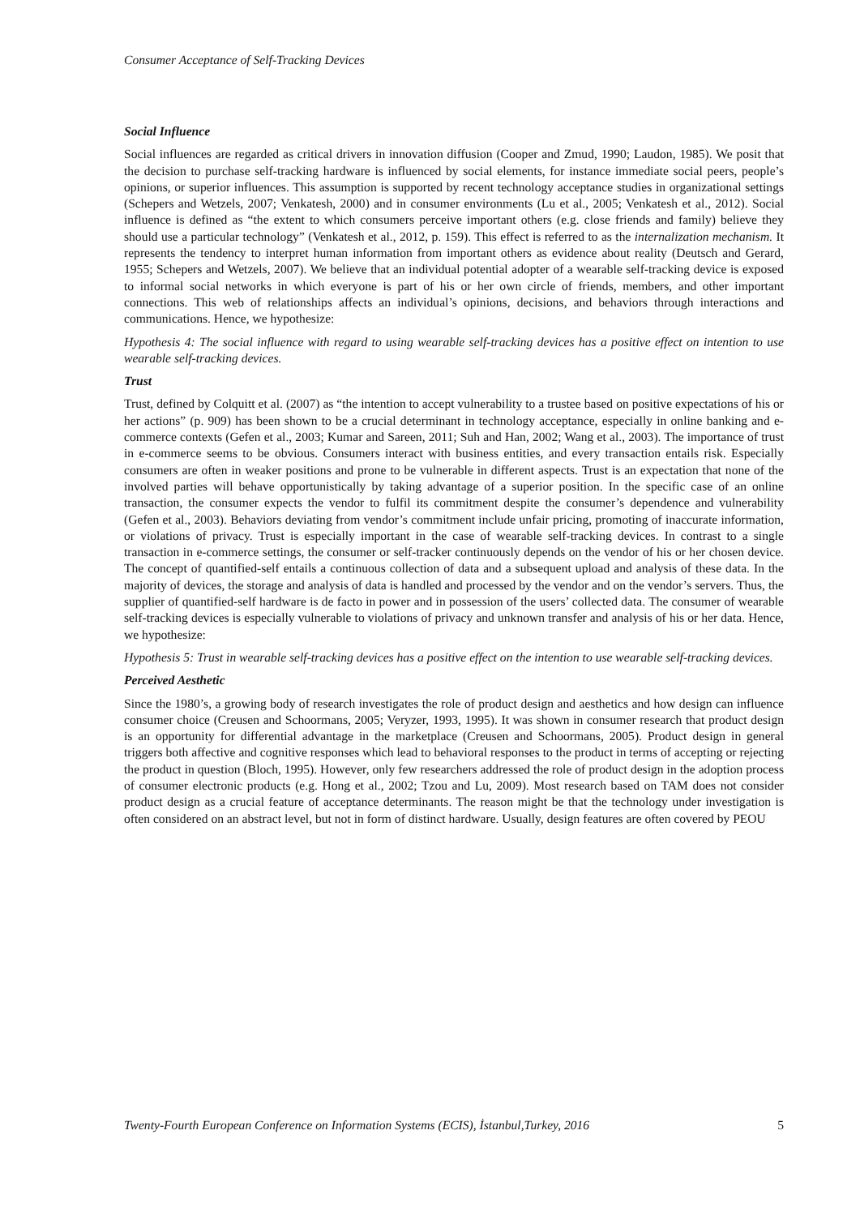Consumer Acceptance of Self-Tracking Devices
Social Influence
Social influences are regarded as critical drivers in innovation diffusion (Cooper and Zmud, 1990; Laudon, 1985). We posit that the decision to purchase self-tracking hardware is influenced by social elements, for instance immediate social peers, people’s opinions, or superior influences. This assumption is supported by recent technology acceptance studies in organizational settings (Schepers and Wetzels, 2007; Venkatesh, 2000) and in consumer environments (Lu et al., 2005; Venkatesh et al., 2012). Social influence is defined as “the extent to which consumers perceive important others (e.g. close friends and family) believe they should use a particular technology” (Venkatesh et al., 2012, p. 159). This effect is referred to as the internalization mechanism. It represents the tendency to interpret human information from important others as evidence about reality (Deutsch and Gerard, 1955; Schepers and Wetzels, 2007). We believe that an individual potential adopter of a wearable self-tracking device is exposed to informal social networks in which everyone is part of his or her own circle of friends, members, and other important connections. This web of relationships affects an individual’s opinions, decisions, and behaviors through interactions and communications. Hence, we hypothesize:
Hypothesis 4: The social influence with regard to using wearable self-tracking devices has a positive effect on intention to use wearable self-tracking devices.
Trust
Trust, defined by Colquitt et al. (2007) as “the intention to accept vulnerability to a trustee based on positive expectations of his or her actions” (p. 909) has been shown to be a crucial determinant in technology acceptance, especially in online banking and e-commerce contexts (Gefen et al., 2003; Kumar and Sareen, 2011; Suh and Han, 2002; Wang et al., 2003). The importance of trust in e-commerce seems to be obvious. Consumers interact with business entities, and every transaction entails risk. Especially consumers are often in weaker positions and prone to be vulnerable in different aspects. Trust is an expectation that none of the involved parties will behave opportunistically by taking advantage of a superior position. In the specific case of an online transaction, the consumer expects the vendor to fulfil its commitment despite the consumer’s dependence and vulnerability (Gefen et al., 2003). Behaviors deviating from vendor’s commitment include unfair pricing, promoting of inaccurate information, or violations of privacy. Trust is especially important in the case of wearable self-tracking devices. In contrast to a single transaction in e-commerce settings, the consumer or self-tracker continuously depends on the vendor of his or her chosen device. The concept of quantified-self entails a continuous collection of data and a subsequent upload and analysis of these data. In the majority of devices, the storage and analysis of data is handled and processed by the vendor and on the vendor’s servers. Thus, the supplier of quantified-self hardware is de facto in power and in possession of the users’ collected data. The consumer of wearable self-tracking devices is especially vulnerable to violations of privacy and unknown transfer and analysis of his or her data. Hence, we hypothesize:
Hypothesis 5: Trust in wearable self-tracking devices has a positive effect on the intention to use wearable self-tracking devices.
Perceived Aesthetic
Since the 1980’s, a growing body of research investigates the role of product design and aesthetics and how design can influence consumer choice (Creusen and Schoormans, 2005; Veryzer, 1993, 1995). It was shown in consumer research that product design is an opportunity for differential advantage in the marketplace (Creusen and Schoormans, 2005). Product design in general triggers both affective and cognitive responses which lead to behavioral responses to the product in terms of accepting or rejecting the product in question (Bloch, 1995). However, only few researchers addressed the role of product design in the adoption process of consumer electronic products (e.g. Hong et al., 2002; Tzou and Lu, 2009). Most research based on TAM does not consider product design as a crucial feature of acceptance determinants. The reason might be that the technology under investigation is often considered on an abstract level, but not in form of distinct hardware. Usually, design features are often covered by PEOU
Twenty-Fourth European Conference on Information Systems (ECIS), İstanbul,Turkey, 2016 5